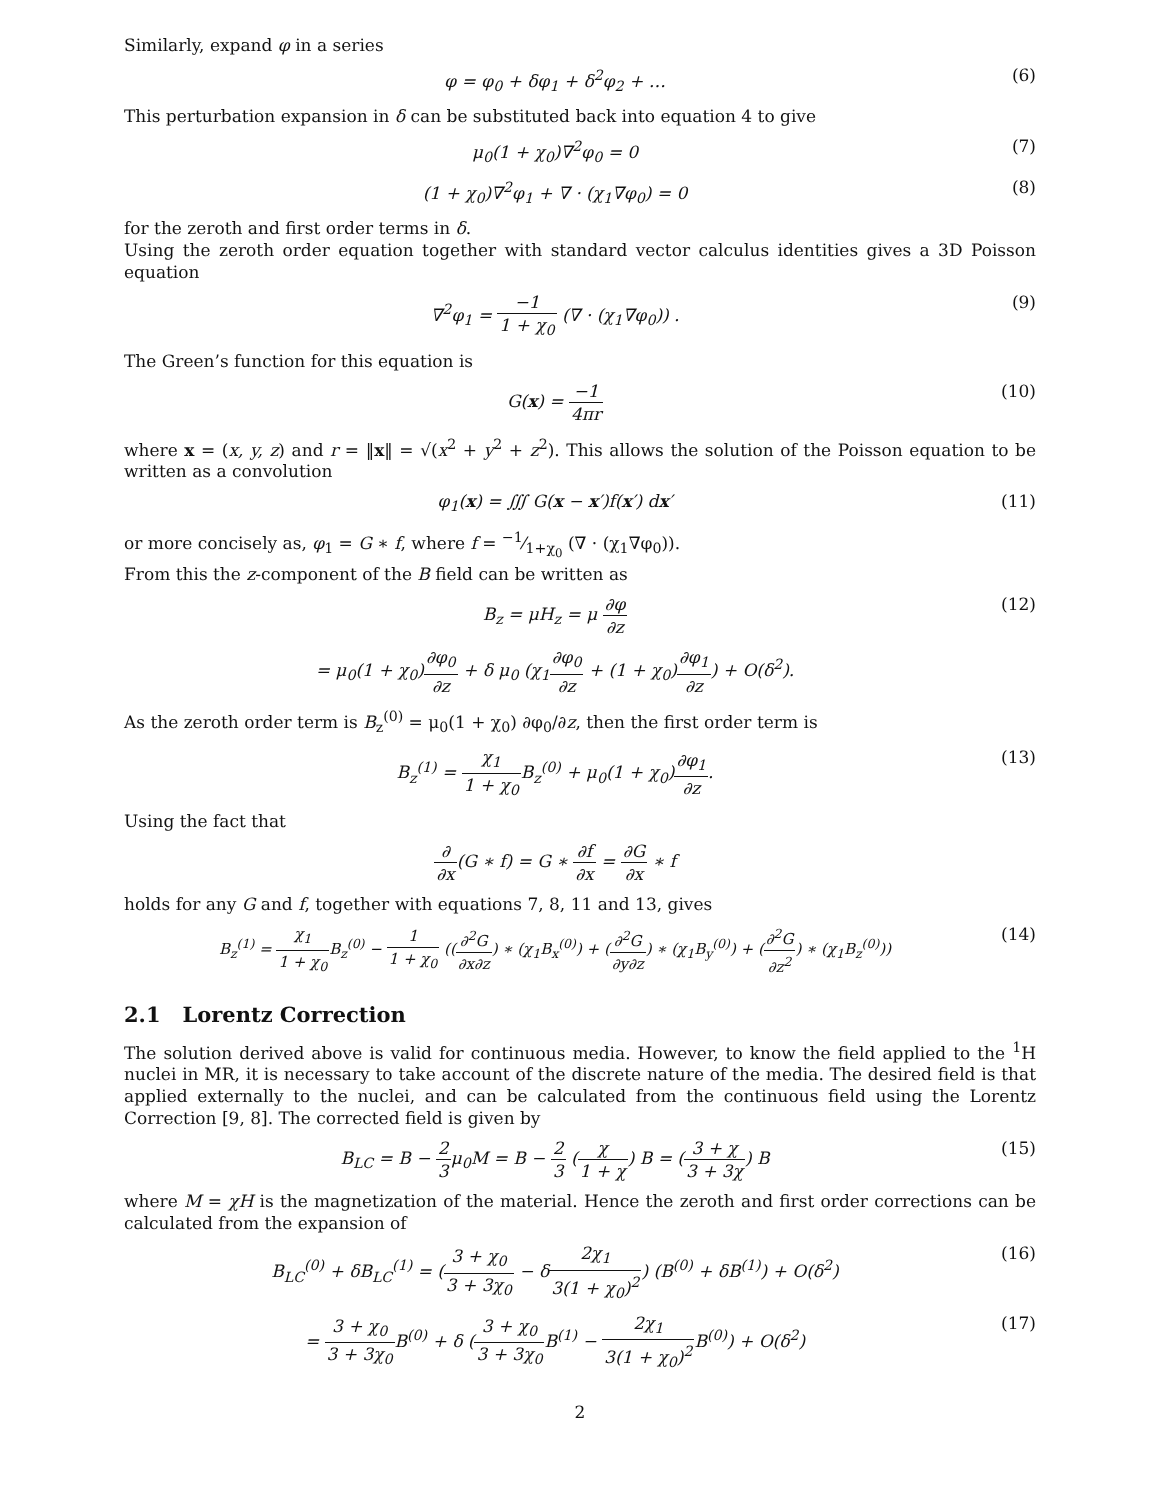Similarly, expand φ in a series
φ = φ<sub>0</sub> + δφ<sub>1</sub> + δ<sup>2</sup>φ<sub>2</sub> + … (6)
This perturbation expansion in δ can be substituted back into equation 4 to give
μ<sub>0</sub>(1 + χ<sub>0</sub>)∇<sup>2</sup>φ<sub>0</sub> = 0 (7)
(1 + χ<sub>0</sub>)∇<sup>2</sup>φ<sub>1</sub> + ∇ · (χ<sub>1</sub>∇φ<sub>0</sub>) = 0 (8)
for the zeroth and first order terms in δ.
Using the zeroth order equation together with standard vector calculus identities gives a 3D Poisson equation
∇<sup>2</sup>φ<sub>1</sub> = −1 1 + χ<sub>0</sub> (∇ · (χ<sub>1</sub>∇φ<sub>0</sub>)) .
(9)
The Green’s function for this equation is
G(x) = −1 4πr (10)
where x = (x, y, z) and r = ‖x‖ = √(x<sup>2</sup> + y<sup>2</sup> + z<sup>2</sup>). This allows the solution of the Poisson equation to be written as a convolution
φ<sub>1</sub>(x) = ∭ G(x − x′)f(x′) dx′ (11)
or more concisely as, φ<sub>1</sub> = G ∗ f, where f = −1⁄1+χ<sub>0</sub> (∇ · (χ<sub>1</sub>∇φ<sub>0</sub>)).
From this the z-component of the B field can be written as
B<sub>z</sub> = μH<sub>z</sub> = μ ∂φ ∂z (12)
= μ<sub>0</sub>(1 + χ<sub>0</sub>)∂φ<sub>0</sub> ∂z + δ μ<sub>0</sub> (χ<sub>1</sub>∂φ<sub>0</sub> ∂z + (1 + χ<sub>0</sub>)∂φ<sub>1</sub> ∂z) + O(δ<sup>2</sup>).
As the zeroth order term is B<sub>z</sub><sup>(0)</sup> = μ<sub>0</sub>(1 + χ<sub>0</sub>) ∂φ<sub>0</sub>/∂z, then the first order term is
B<sub>z</sub><sup>(1)</sup> = χ<sub>1</sub> 1 + χ<sub>0</sub> B<sub>z</sub><sup>(0)</sup> + μ<sub>0</sub>(1 + χ<sub>0</sub>)∂φ<sub>1</sub> ∂z.
(13)
Using the fact that
∂ ∂x(G ∗ f) = G ∗ ∂f ∂x = ∂G ∂x ∗ f
holds for any G and f, together with equations 7, 8, 11 and 13, gives
B<sub>z</sub><sup>(1)</sup> = χ<sub>1</sub> 1 + χ<sub>0</sub> B<sub>z</sub><sup>(0)</sup> − 1 1 + χ<sub>0</sub> ((∂<sup>2</sup>G ∂x∂z) ∗ (χ<sub>1</sub>B<sub>x</sub><sup>(0)</sup>) + (∂<sup>2</sup>G ∂y∂z) ∗ (χ<sub>1</sub>B<sub>y</sub><sup>(0)</sup>) + (∂<sup>2</sup>G ∂z<sup>2</sup>) ∗ (χ<sub>1</sub>B<sub>z</sub><sup>(0)</sup>))
(14)
2.1 Lorentz Correction
The solution derived above is valid for continuous media. However, to know the field applied to the <sup>1</sup>H nuclei in MR, it is necessary to take account of the discrete nature of the media. The desired field is that applied externally to the nuclei, and can be calculated from the continuous field using the Lorentz Correction [9, 8]. The corrected field is given by
B<sub>LC</sub> = B − 2 3μ<sub>0</sub>M = B − 2 3 (χ 1 + χ) B = (3 + χ 3 + 3χ) B
(15)
where M = χH is the magnetization of the material. Hence the zeroth and first order corrections can be calculated from the expansion of
B<sub>LC</sub><sup>(0)</sup> + δB<sub>LC</sub><sup>(1)</sup> = (3 + χ<sub>0</sub> 3 + 3χ<sub>0</sub> − δ2χ<sub>1</sub> 3(1 + χ<sub>0</sub>)<sup>2</sup>) (B<sup>(0)</sup> + δB<sup>(1)</sup>) + O(δ<sup>2</sup>)
(16)
= 3 + χ<sub>0</sub> 3 + 3χ<sub>0</sub> B<sup>(0)</sup> + δ (3 + χ<sub>0</sub> 3 + 3χ<sub>0</sub> B<sup>(1)</sup> − 2χ<sub>1</sub> 3(1 + χ<sub>0</sub>)<sup>2</sup> B<sup>(0)</sup>) + O(δ<sup>2</sup>)
(17)
2